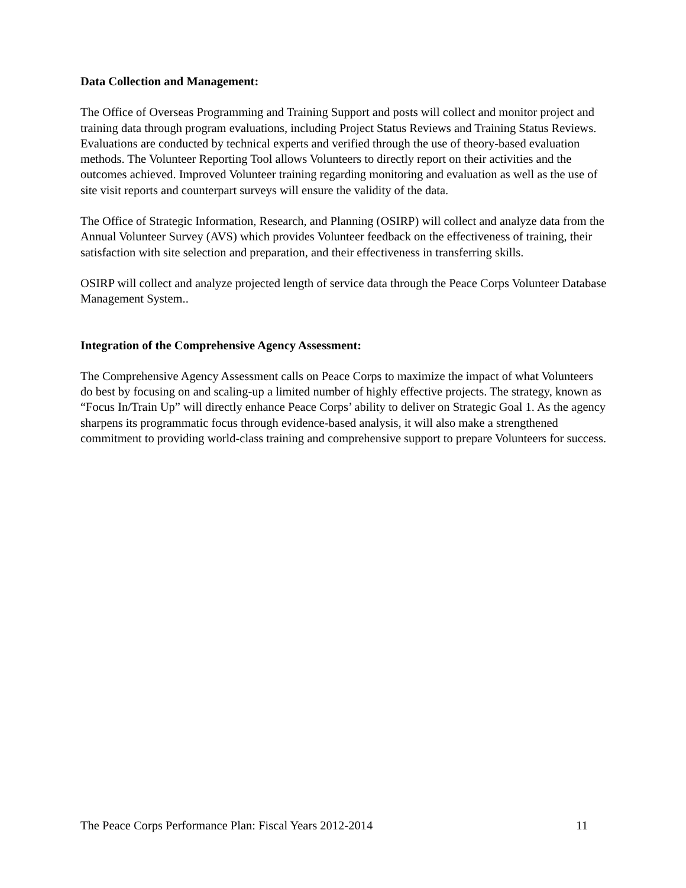Data Collection and Management:
The Office of Overseas Programming and Training Support and posts will collect and monitor project and training data through program evaluations, including Project Status Reviews and Training Status Reviews. Evaluations are conducted by technical experts and verified through the use of theory-based evaluation methods. The Volunteer Reporting Tool allows Volunteers to directly report on their activities and the outcomes achieved. Improved Volunteer training regarding monitoring and evaluation as well as the use of site visit reports and counterpart surveys will ensure the validity of the data.
The Office of Strategic Information, Research, and Planning (OSIRP) will collect and analyze data from the Annual Volunteer Survey (AVS) which provides Volunteer feedback on the effectiveness of training, their satisfaction with site selection and preparation, and their effectiveness in transferring skills.
OSIRP will collect and analyze projected length of service data through the Peace Corps Volunteer Database Management System..
Integration of the Comprehensive Agency Assessment:
The Comprehensive Agency Assessment calls on Peace Corps to maximize the impact of what Volunteers do best by focusing on and scaling-up a limited number of highly effective projects. The strategy, known as “Focus In/Train Up” will directly enhance Peace Corps’ ability to deliver on Strategic Goal 1. As the agency sharpens its programmatic focus through evidence-based analysis, it will also make a strengthened commitment to providing world-class training and comprehensive support to prepare Volunteers for success.
The Peace Corps Performance Plan: Fiscal Years 2012-2014 11